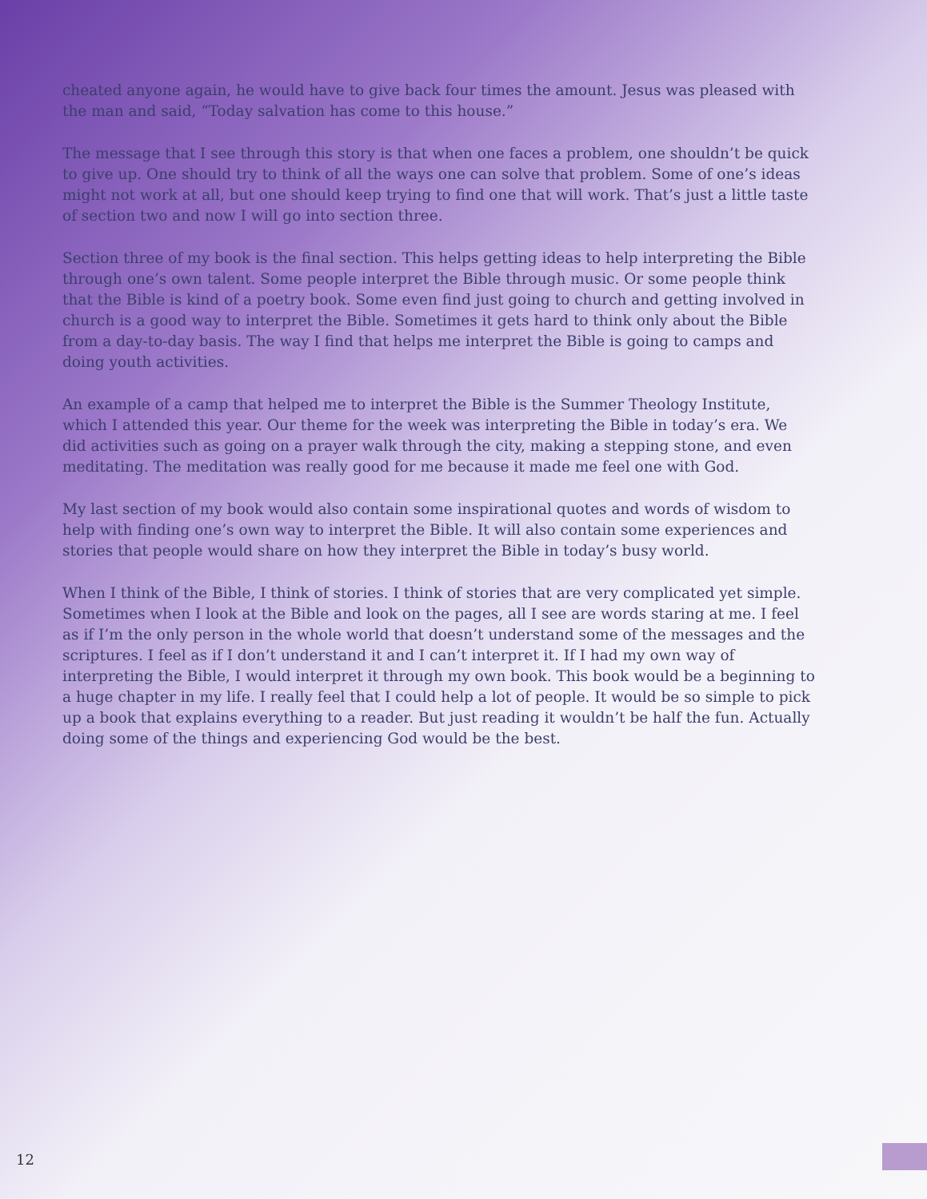cheated anyone again, he would have to give back four times the amount. Jesus was pleased with the man and said, “Today salvation has come to this house.”
The message that I see through this story is that when one faces a problem, one shouldn’t be quick to give up. One should try to think of all the ways one can solve that problem. Some of one’s ideas might not work at all, but one should keep trying to find one that will work. That’s just a little taste of section two and now I will go into section three.
Section three of my book is the final section. This helps getting ideas to help interpreting the Bible through one’s own talent. Some people interpret the Bible through music. Or some people think that the Bible is kind of a poetry book. Some even find just going to church and getting involved in church is a good way to interpret the Bible. Sometimes it gets hard to think only about the Bible from a day-to-day basis. The way I find that helps me interpret the Bible is going to camps and doing youth activities.
An example of a camp that helped me to interpret the Bible is the Summer Theology Institute, which I attended this year. Our theme for the week was interpreting the Bible in today’s era. We did activities such as going on a prayer walk through the city, making a stepping stone, and even meditating. The meditation was really good for me because it made me feel one with God.
My last section of my book would also contain some inspirational quotes and words of wisdom to help with finding one’s own way to interpret the Bible. It will also contain some experiences and stories that people would share on how they interpret the Bible in today’s busy world.
When I think of the Bible, I think of stories. I think of stories that are very complicated yet simple. Sometimes when I look at the Bible and look on the pages, all I see are words staring at me. I feel as if I’m the only person in the whole world that doesn’t understand some of the messages and the scriptures. I feel as if I don’t understand it and I can’t interpret it. If I had my own way of interpreting the Bible, I would interpret it through my own book. This book would be a beginning to a huge chapter in my life. I really feel that I could help a lot of people. It would be so simple to pick up a book that explains everything to a reader. But just reading it wouldn’t be half the fun. Actually doing some of the things and experiencing God would be the best.
12